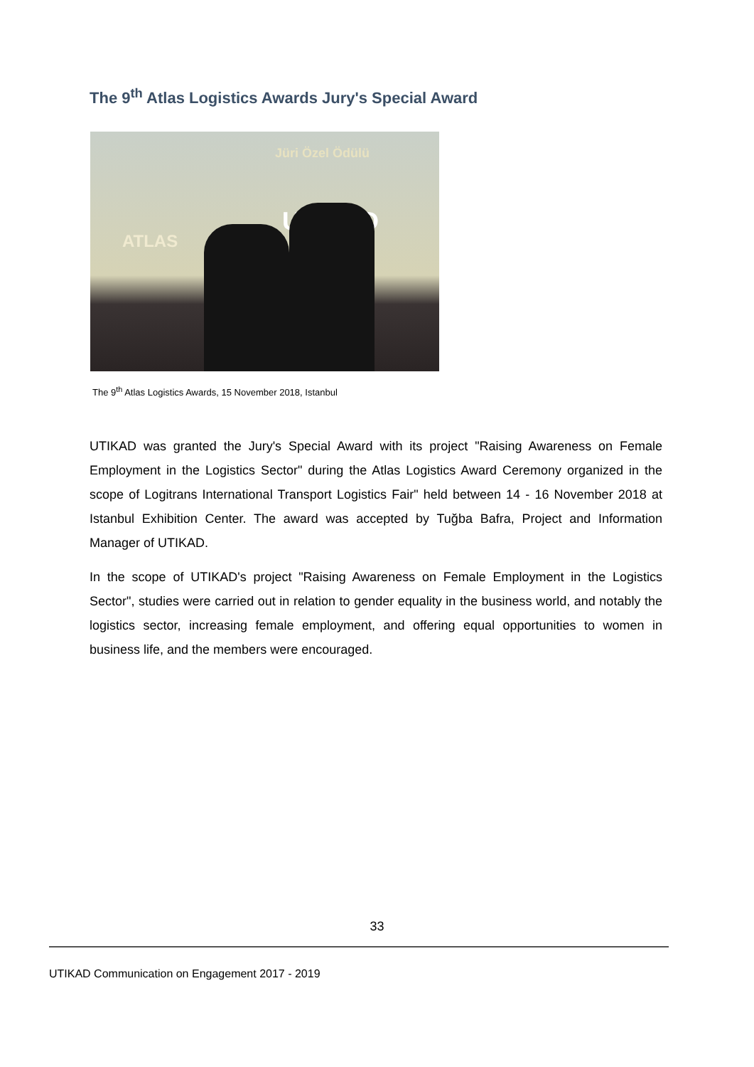The 9<sup>th</sup> Atlas Logistics Awards Jury's Special Award
Jüri Özel Ödülü
ATLAS
UTIKAD
The 9<sup>th</sup> Atlas Logistics Awards, 15 November 2018, Istanbul
UTIKAD was granted the Jury's Special Award with its project "Raising Awareness on Female Employment in the Logistics Sector" during the Atlas Logistics Award Ceremony organized in the scope of Logitrans International Transport Logistics Fair" held between 14 - 16 November 2018 at Istanbul Exhibition Center. The award was accepted by Tuğba Bafra, Project and Information Manager of UTIKAD.
In the scope of UTIKAD's project "Raising Awareness on Female Employment in the Logistics Sector", studies were carried out in relation to gender equality in the business world, and notably the logistics sector, increasing female employment, and offering equal opportunities to women in business life, and the members were encouraged.
33
UTIKAD Communication on Engagement 2017 - 2019